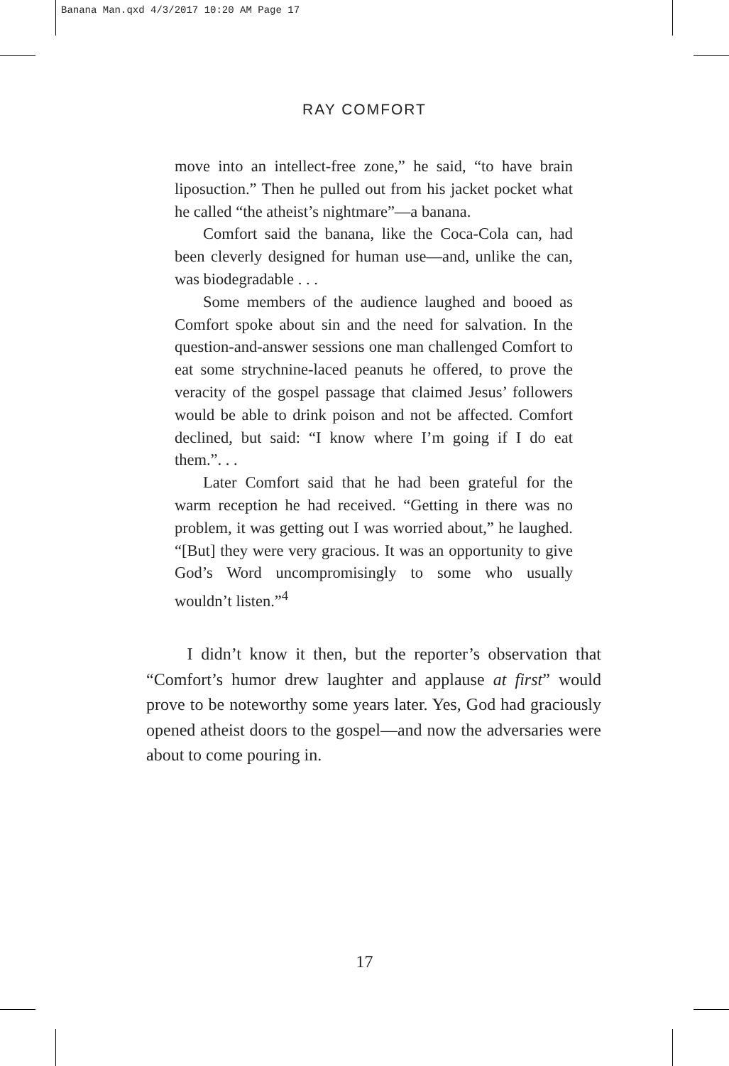Banana Man.qxd 4/3/2017 10:20 AM Page 17
RAY COMFORT
move into an intellect-free zone,” he said, “to have brain liposuction.” Then he pulled out from his jacket pocket what he called “the atheist’s nightmare”—a banana.
Comfort said the banana, like the Coca-Cola can, had been cleverly designed for human use—and, unlike the can, was biodegradable . . .
Some members of the audience laughed and booed as Comfort spoke about sin and the need for salvation. In the question-and-answer sessions one man challenged Comfort to eat some strychnine-laced peanuts he offered, to prove the veracity of the gospel passage that claimed Jesus’ followers would be able to drink poison and not be affected. Comfort declined, but said: “I know where I’m going if I do eat them.”. . .
Later Comfort said that he had been grateful for the warm reception he had received. “Getting in there was no problem, it was getting out I was worried about,” he laughed. “[But] they were very gracious. It was an opportunity to give God’s Word uncompromisingly to some who usually wouldn’t listen.”<sup>4</sup>
I didn’t know it then, but the reporter’s observation that “Comfort’s humor drew laughter and applause at first” would prove to be noteworthy some years later. Yes, God had graciously opened atheist doors to the gospel—and now the adversaries were about to come pouring in.
17